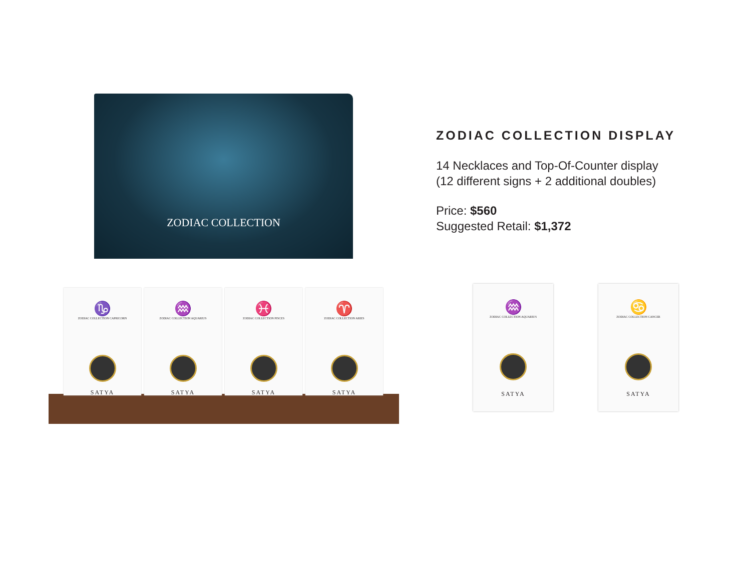ZODIAC COLLECTION
♑
ZODIAC COLLECTION CAPRICORN
SATYA
♒
ZODIAC COLLECTION AQUARIUS
SATYA
♓
ZODIAC COLLECTION PISCES
SATYA
♈
ZODIAC COLLECTION ARIES
SATYA
ZODIAC COLLECTION DISPLAY
14 Necklaces and Top-Of-Counter display
(12 different signs + 2 additional doubles)
Price: $560
Suggested Retail: $1,372
♒
ZODIAC COLLECTION AQUARIUS
SATYA
♋
ZODIAC COLLECTION CANCER
SATYA